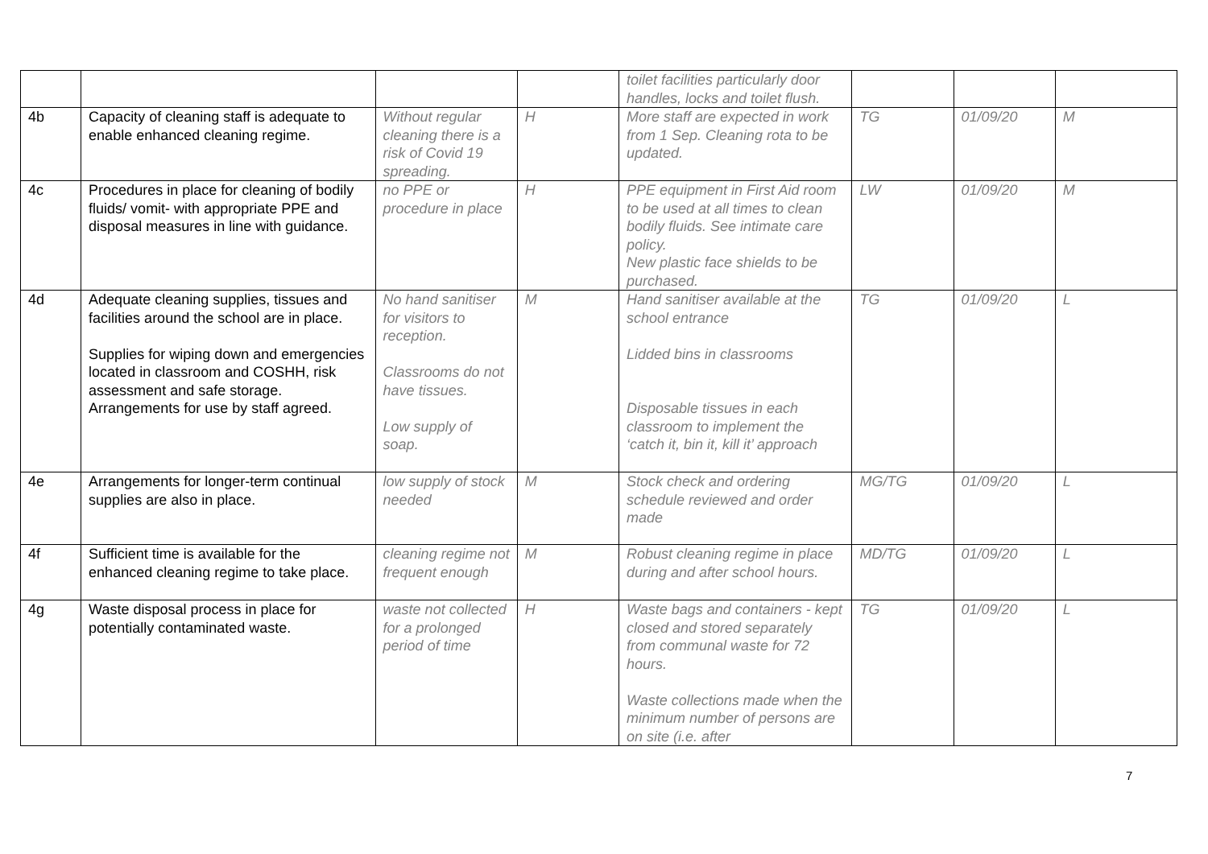| | | | | toilet facilities particularly door handles, locks and toilet flush. | | | |
| 4b | Capacity of cleaning staff is adequate to enable enhanced cleaning regime. | Without regular cleaning there is a risk of Covid 19 spreading. | H | More staff are expected in work from 1 Sep. Cleaning rota to be updated. | TG | 01/09/20 | M |
| 4c | Procedures in place for cleaning of bodily fluids/ vomit- with appropriate PPE and disposal measures in line with guidance. | no PPE or procedure in place | H | PPE equipment in First Aid room to be used at all times to clean bodily fluids. See intimate care policy. New plastic face shields to be purchased. | LW | 01/09/20 | M |
| 4d | Adequate cleaning supplies, tissues and facilities around the school are in place. Supplies for wiping down and emergencies located in classroom and COSHH, risk assessment and safe storage. Arrangements for use by staff agreed. | No hand sanitiser for visitors to reception. Classrooms do not have tissues. Low supply of soap. | M | Hand sanitiser available at the school entrance Lidded bins in classrooms Disposable tissues in each classroom to implement the ‘catch it, bin it, kill it’ approach | TG | 01/09/20 | L |
| 4e | Arrangements for longer-term continual supplies are also in place. | low supply of stock needed | M | Stock check and ordering schedule reviewed and order made | MG/TG | 01/09/20 | L |
| 4f | Sufficient time is available for the enhanced cleaning regime to take place. | cleaning regime not frequent enough | M | Robust cleaning regime in place during and after school hours. | MD/TG | 01/09/20 | L |
| 4g | Waste disposal process in place for potentially contaminated waste. | waste not collected for a prolonged period of time | H | Waste bags and containers - kept closed and stored separately from communal waste for 72 hours. Waste collections made when the minimum number of persons are on site (i.e. after | TG | 01/09/20 | L |
7